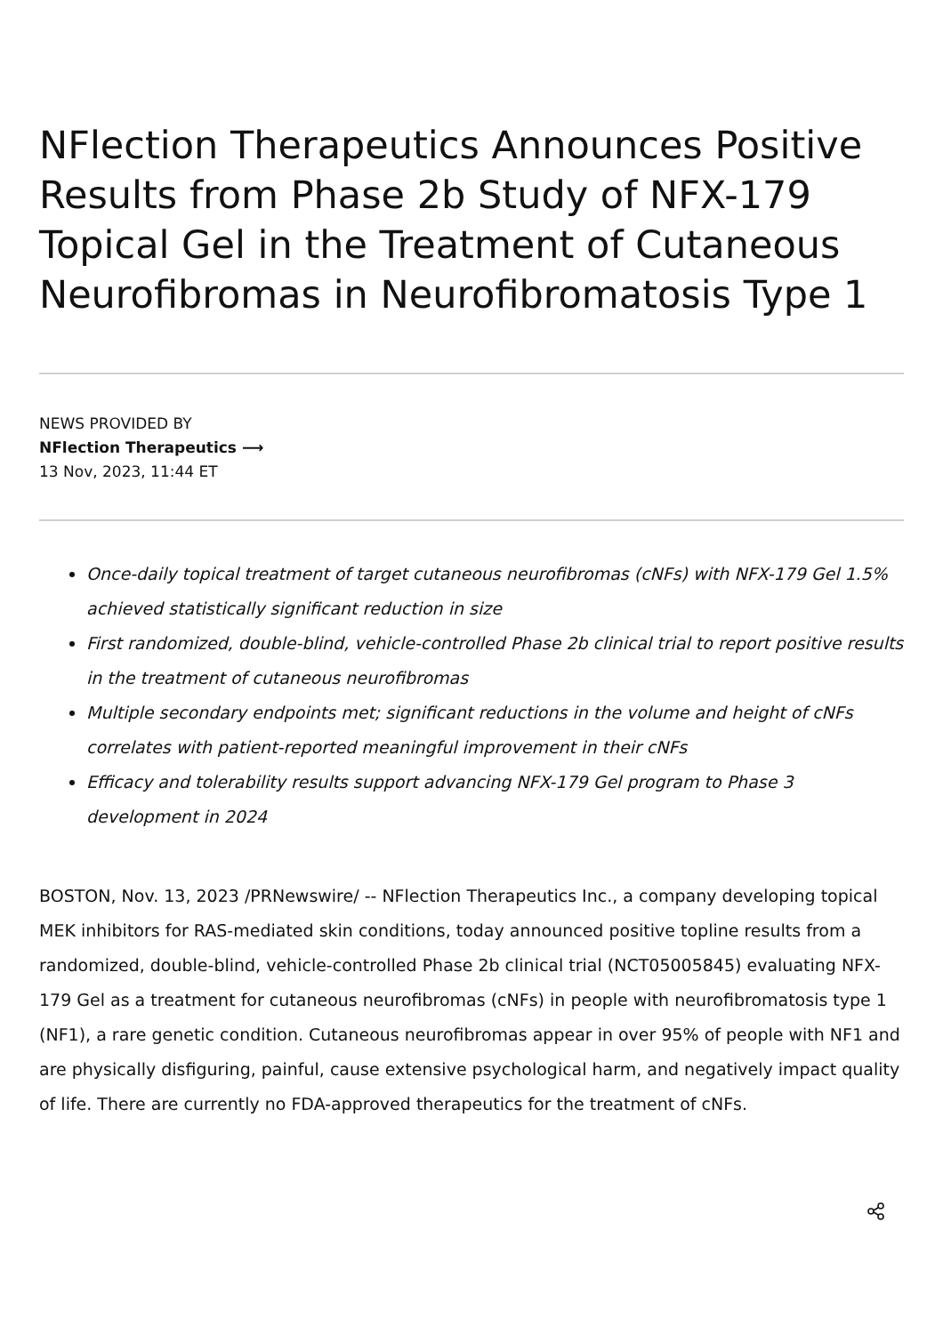NFlection Therapeutics Announces Positive Results from Phase 2b Study of NFX-179 Topical Gel in the Treatment of Cutaneous Neurofibromas in Neurofibromatosis Type 1
NEWS PROVIDED BY
NFlection Therapeutics ⟶
13 Nov, 2023, 11:44 ET
Once-daily topical treatment of target cutaneous neurofibromas (cNFs) with NFX-179 Gel 1.5% achieved statistically significant reduction in size
First randomized, double-blind, vehicle-controlled Phase 2b clinical trial to report positive results in the treatment of cutaneous neurofibromas
Multiple secondary endpoints met; significant reductions in the volume and height of cNFs correlates with patient-reported meaningful improvement in their cNFs
Efficacy and tolerability results support advancing NFX-179 Gel program to Phase 3 development in 2024
BOSTON, Nov. 13, 2023 /PRNewswire/ -- NFlection Therapeutics Inc., a company developing topical MEK inhibitors for RAS-mediated skin conditions, today announced positive topline results from a randomized, double-blind, vehicle-controlled Phase 2b clinical trial (NCT05005845) evaluating NFX-179 Gel as a treatment for cutaneous neurofibromas (cNFs) in people with neurofibromatosis type 1 (NF1), a rare genetic condition. Cutaneous neurofibromas appear in over 95% of people with NF1 and are physically disfiguring, painful, cause extensive psychological harm, and negatively impact quality of life. There are currently no FDA-approved therapeutics for the treatment of cNFs.